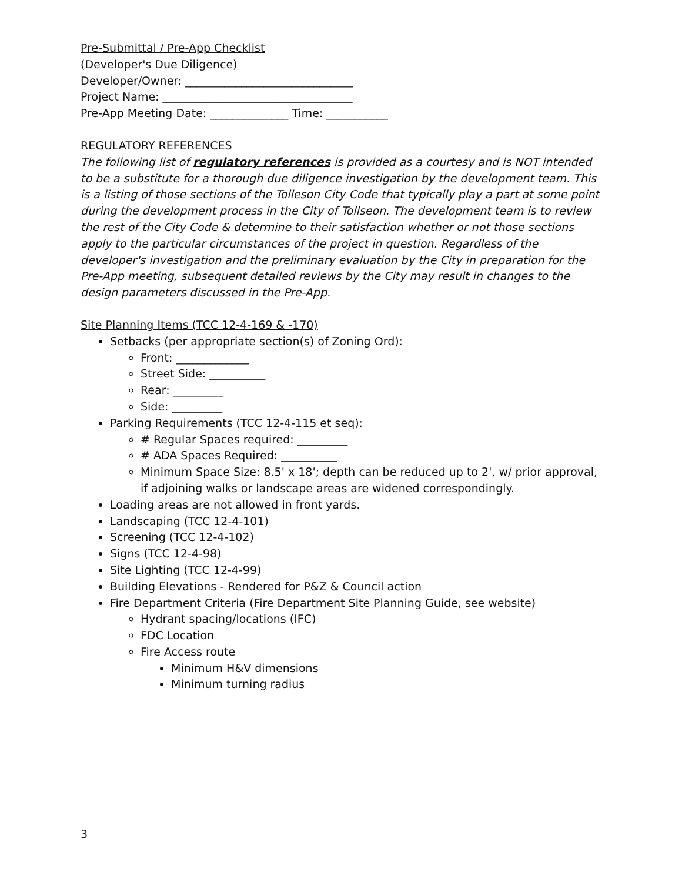Pre-Submittal / Pre-App Checklist
(Developer's Due Diligence)
Developer/Owner: ______________________________
Project Name: __________________________________
Pre-App Meeting Date: ______________ Time: ___________
REGULATORY REFERENCES
The following list of regulatory references is provided as a courtesy and is NOT intended to be a substitute for a thorough due diligence investigation by the development team. This is a listing of those sections of the Tolleson City Code that typically play a part at some point during the development process in the City of Tollseon. The development team is to review the rest of the City Code & determine to their satisfaction whether or not those sections apply to the particular circumstances of the project in question. Regardless of the developer's investigation and the preliminary evaluation by the City in preparation for the Pre-App meeting, subsequent detailed reviews by the City may result in changes to the design parameters discussed in the Pre-App.
Site Planning Items (TCC 12-4-169 & -170)
Setbacks (per appropriate section(s) of Zoning Ord):
Front: _____________
Street Side: __________
Rear: _________
Side: _________
Parking Requirements (TCC 12-4-115 et seq):
# Regular Spaces required: _________
# ADA Spaces Required: __________
Minimum Space Size: 8.5' x 18'; depth can be reduced up to 2', w/ prior approval, if adjoining walks or landscape areas are widened correspondingly.
Loading areas are not allowed in front yards.
Landscaping (TCC 12-4-101)
Screening (TCC 12-4-102)
Signs (TCC 12-4-98)
Site Lighting (TCC 12-4-99)
Building Elevations - Rendered for P&Z & Council action
Fire Department Criteria (Fire Department Site Planning Guide, see website)
Hydrant spacing/locations (IFC)
FDC Location
Fire Access route
Minimum H&V dimensions
Minimum turning radius
3